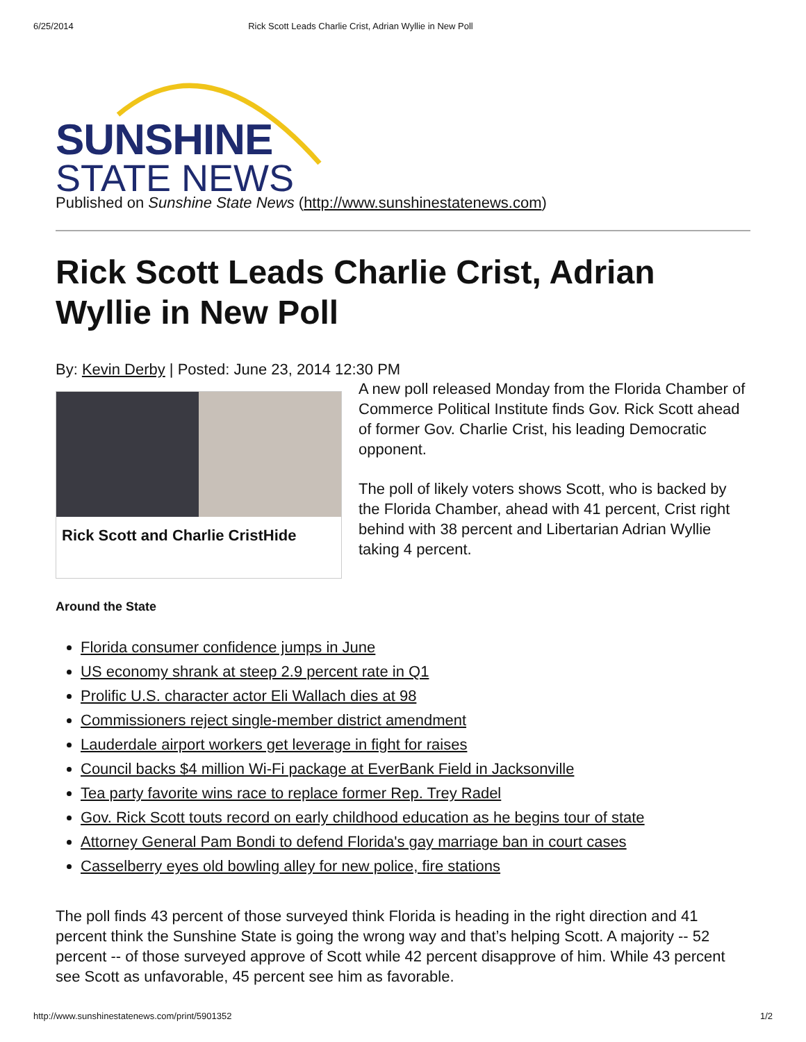6/25/2014 Rick Scott Leads Charlie Crist, Adrian Wyllie in New Poll
SUNSHINE
STATE NEWS
Published on Sunshine State News (http://www.sunshinestatenews.com)
Rick Scott Leads Charlie Crist, Adrian Wyllie in New Poll
By: Kevin Derby | Posted: June 23, 2014 12:30 PM
Rick Scott and Charlie CristHide
A new poll released Monday from the Florida Chamber of Commerce Political Institute finds Gov. Rick Scott ahead of former Gov. Charlie Crist, his leading Democratic opponent.
The poll of likely voters shows Scott, who is backed by the Florida Chamber, ahead with 41 percent, Crist right behind with 38 percent and Libertarian Adrian Wyllie taking 4 percent.
Around the State
Florida consumer confidence jumps in June
US economy shrank at steep 2.9 percent rate in Q1
Prolific U.S. character actor Eli Wallach dies at 98
Commissioners reject single-member district amendment
Lauderdale airport workers get leverage in fight for raises
Council backs $4 million Wi-Fi package at EverBank Field in Jacksonville
Tea party favorite wins race to replace former Rep. Trey Radel
Gov. Rick Scott touts record on early childhood education as he begins tour of state
Attorney General Pam Bondi to defend Florida's gay marriage ban in court cases
Casselberry eyes old bowling alley for new police, fire stations
The poll finds 43 percent of those surveyed think Florida is heading in the right direction and 41 percent think the Sunshine State is going the wrong way and that’s helping Scott. A majority -- 52 percent -- of those surveyed approve of Scott while 42 percent disapprove of him. While 43 percent see Scott as unfavorable, 45 percent see him as favorable.
http://www.sunshinestatenews.com/print/5901352 1/2